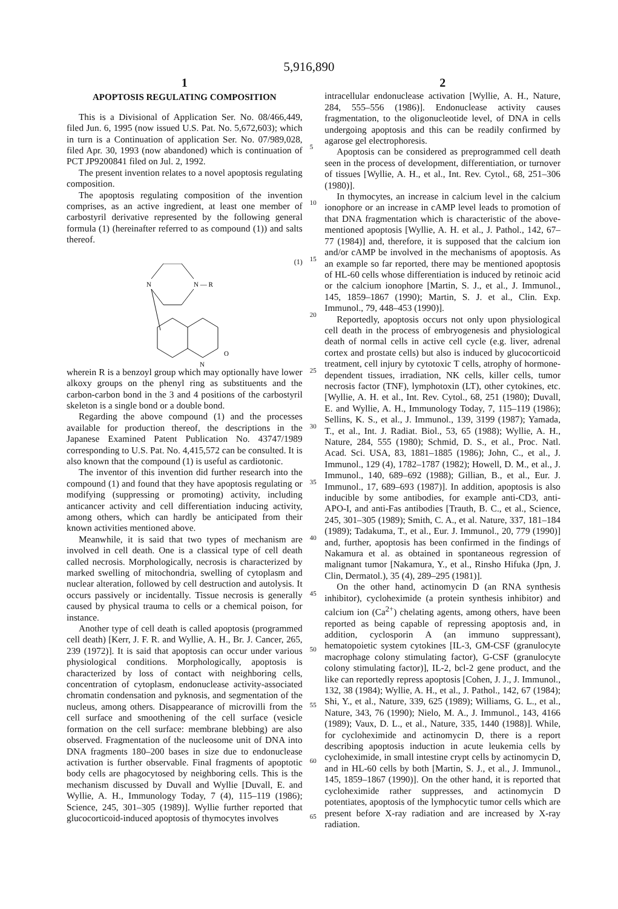5,916,890
1
APOPTOSIS REGULATING COMPOSITION
This is a Divisional of Application Ser. No. 08/466,449, filed Jun. 6, 1995 (now issued U.S. Pat. No. 5,672,603); which in turn is a Continuation of application Ser. No. 07/989,028, filed Apr. 30, 1993 (now abandoned) which is continuation of PCT JP9200841 filed on Jul. 2, 1992.
The present invention relates to a novel apoptosis regulating composition.
The apoptosis regulating composition of the invention comprises, as an active ingredient, at least one member of carbostyril derivative represented by the following general formula (1) (hereinafter referred to as compound (1)) and salts thereof.
(1)
N
N — R
N
O
wherein R is a benzoyl group which may optionally have lower alkoxy groups on the phenyl ring as substituents and the carbon-carbon bond in the 3 and 4 positions of the carbostyril skeleton is a single bond or a double bond.
Regarding the above compound (1) and the processes available for production thereof, the descriptions in the Japanese Examined Patent Publication No. 43747/1989 corresponding to U.S. Pat. No. 4,415,572 can be consulted. It is also known that the compound (1) is useful as cardiotonic.
The inventor of this invention did further research into the compound (1) and found that they have apoptosis regulating or modifying (suppressing or promoting) activity, including anticancer activity and cell differentiation inducing activity, among others, which can hardly be anticipated from their known activities mentioned above.
Meanwhile, it is said that two types of mechanism are involved in cell death. One is a classical type of cell death called necrosis. Morphologically, necrosis is characterized by marked swelling of mitochondria, swelling of cytoplasm and nuclear alteration, followed by cell destruction and autolysis. It occurs passively or incidentally. Tissue necrosis is generally caused by physical trauma to cells or a chemical poison, for instance.
Another type of cell death is called apoptosis (programmed cell death) [Kerr, J. F. R. and Wyllie, A. H., Br. J. Cancer, 265, 239 (1972)]. It is said that apoptosis can occur under various physiological conditions. Morphologically, apoptosis is characterized by loss of contact with neighboring cells, concentration of cytoplasm, endonuclease activity-associated chromatin condensation and pyknosis, and segmentation of the nucleus, among others. Disappearance of microvilli from the cell surface and smoothening of the cell surface (vesicle formation on the cell surface: membrane blebbing) are also observed. Fragmentation of the nucleosome unit of DNA into DNA fragments 180–200 bases in size due to endonuclease activation is further observable. Final fragments of apoptotic body cells are phagocytosed by neighboring cells. This is the mechanism discussed by Duvall and Wyllie [Duvall, E. and Wyllie, A. H., Immunology Today, 7 (4), 115–119 (1986); Science, 245, 301–305 (1989)]. Wyllie further reported that glucocorticoid-induced apoptosis of thymocytes involves
5
10
15
20
25
30
35
40
45
50
55
60
65
2
intracellular endonuclease activation [Wyllie, A. H., Nature, 284, 555–556 (1986)]. Endonuclease activity causes fragmentation, to the oligonucleotide level, of DNA in cells undergoing apoptosis and this can be readily confirmed by agarose gel electrophoresis.
Apoptosis can be considered as preprogrammed cell death seen in the process of development, differentiation, or turnover of tissues [Wyllie, A. H., et al., Int. Rev. Cytol., 68, 251–306 (1980)].
In thymocytes, an increase in calcium level in the calcium ionophore or an increase in cAMP level leads to promotion of that DNA fragmentation which is characteristic of the above-mentioned apoptosis [Wyllie, A. H. et al., J. Pathol., 142, 67–77 (1984)] and, therefore, it is supposed that the calcium ion and/or cAMP be involved in the mechanisms of apoptosis. As an example so far reported, there may be mentioned apoptosis of HL-60 cells whose differentiation is induced by retinoic acid or the calcium ionophore [Martin, S. J., et al., J. Immunol., 145, 1859–1867 (1990); Martin, S. J. et al., Clin. Exp. Immunol., 79, 448–453 (1990)].
Reportedly, apoptosis occurs not only upon physiological cell death in the process of embryogenesis and physiological death of normal cells in active cell cycle (e.g. liver, adrenal cortex and prostate cells) but also is induced by glucocorticoid treatment, cell injury by cytotoxic T cells, atrophy of hormone-dependent tissues, irradiation, NK cells, killer cells, tumor necrosis factor (TNF), lymphotoxin (LT), other cytokines, etc. [Wyllie, A. H. et al., Int. Rev. Cytol., 68, 251 (1980); Duvall, E. and Wyllie, A. H., Immunology Today, 7, 115–119 (1986); Sellins, K. S., et al., J. Immunol., 139, 3199 (1987); Yamada, T., et al., Int. J. Radiat. Biol., 53, 65 (1988); Wyllie, A. H., Nature, 284, 555 (1980); Schmid, D. S., et al., Proc. Natl. Acad. Sci. USA, 83, 1881–1885 (1986); John, C., et al., J. Immunol., 129 (4), 1782–1787 (1982); Howell, D. M., et al., J. Immunol., 140, 689–692 (1988); Gillian, B., et al., Eur. J. Immunol., 17, 689–693 (1987)]. In addition, apoptosis is also inducible by some antibodies, for example anti-CD3, anti-APO-I, and anti-Fas antibodies [Trauth, B. C., et al., Science, 245, 301–305 (1989); Smith, C. A., et al. Nature, 337, 181–184 (1989); Tadakuma, T., et al., Eur. J. Immunol., 20, 779 (1990)] and, further, apoptosis has been confirmed in the findings of Nakamura et al. as obtained in spontaneous regression of malignant tumor [Nakamura, Y., et al., Rinsho Hifuka (Jpn, J. Clin, Dermatol.), 35 (4), 289–295 (1981)].
On the other hand, actinomycin D (an RNA synthesis inhibitor), cycloheximide (a protein synthesis inhibitor) and calcium ion (Ca<sup>2+</sup>) chelating agents, among others, have been reported as being capable of repressing apoptosis and, in addition, cyclosporin A (an immuno suppressant), hematopoietic system cytokines [IL-3, GM-CSF (granulocyte macrophage colony stimulating factor), G-CSF (granulocyte colony stimulating factor)], IL-2, bcl-2 gene product, and the like can reportedly repress apoptosis [Cohen, J. J., J. Immunol., 132, 38 (1984); Wyllie, A. H., et al., J. Pathol., 142, 67 (1984); Shi, Y., et al., Nature, 339, 625 (1989); Williams, G. L., et al., Nature, 343, 76 (1990); Nielo, M. A., J. Immunol., 143, 4166 (1989); Vaux, D. L., et al., Nature, 335, 1440 (1988)]. While, for cycloheximide and actinomycin D, there is a report describing apoptosis induction in acute leukemia cells by cycloheximide, in small intestine crypt cells by actinomycin D, and in HL-60 cells by both [Martin, S. J., et al., J. Immunol., 145, 1859–1867 (1990)]. On the other hand, it is reported that cycloheximide rather suppresses, and actinomycin D potentiates, apoptosis of the lymphocytic tumor cells which are present before X-ray radiation and are increased by X-ray radiation.